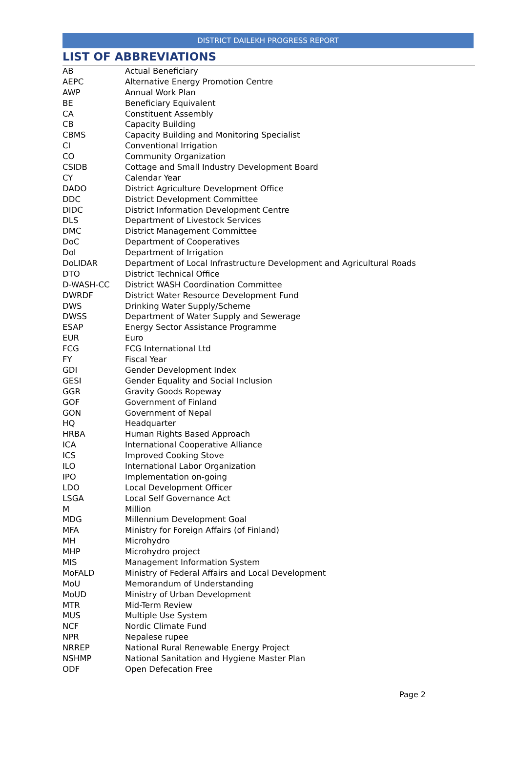DISTRICT DAILEKH PROGRESS REPORT
LIST OF ABBREVIATIONS
| AB | Actual Beneficiary |
| AEPC | Alternative Energy Promotion Centre |
| AWP | Annual Work Plan |
| BE | Beneficiary Equivalent |
| CA | Constituent Assembly |
| CB | Capacity Building |
| CBMS | Capacity Building and Monitoring Specialist |
| CI | Conventional Irrigation |
| CO | Community Organization |
| CSIDB | Cottage and Small Industry Development Board |
| CY | Calendar Year |
| DADO | District Agriculture Development Office |
| DDC | District Development Committee |
| DIDC | District Information Development Centre |
| DLS | Department of Livestock Services |
| DMC | District Management Committee |
| DoC | Department of Cooperatives |
| DoI | Department of Irrigation |
| DoLIDAR | Department of Local Infrastructure Development and Agricultural Roads |
| DTO | District Technical Office |
| D-WASH-CC | District WASH Coordination Committee |
| DWRDF | District Water Resource Development Fund |
| DWS | Drinking Water Supply/Scheme |
| DWSS | Department of Water Supply and Sewerage |
| ESAP | Energy Sector Assistance Programme |
| EUR | Euro |
| FCG | FCG International Ltd |
| FY | Fiscal Year |
| GDI | Gender Development Index |
| GESI | Gender Equality and Social Inclusion |
| GGR | Gravity Goods Ropeway |
| GOF | Government of Finland |
| GON | Government of Nepal |
| HQ | Headquarter |
| HRBA | Human Rights Based Approach |
| ICA | International Cooperative Alliance |
| ICS | Improved Cooking Stove |
| ILO | International Labor Organization |
| IPO | Implementation on-going |
| LDO | Local Development Officer |
| LSGA | Local Self Governance Act |
| M | Million |
| MDG | Millennium Development Goal |
| MFA | Ministry for Foreign Affairs (of Finland) |
| MH | Microhydro |
| MHP | Microhydro project |
| MIS | Management Information System |
| MoFALD | Ministry of Federal Affairs and Local Development |
| MoU | Memorandum of Understanding |
| MoUD | Ministry of Urban Development |
| MTR | Mid-Term Review |
| MUS | Multiple Use System |
| NCF | Nordic Climate Fund |
| NPR | Nepalese rupee |
| NRREP | National Rural Renewable Energy Project |
| NSHMP | National Sanitation and Hygiene Master Plan |
| ODF | Open Defecation Free |
Page 2